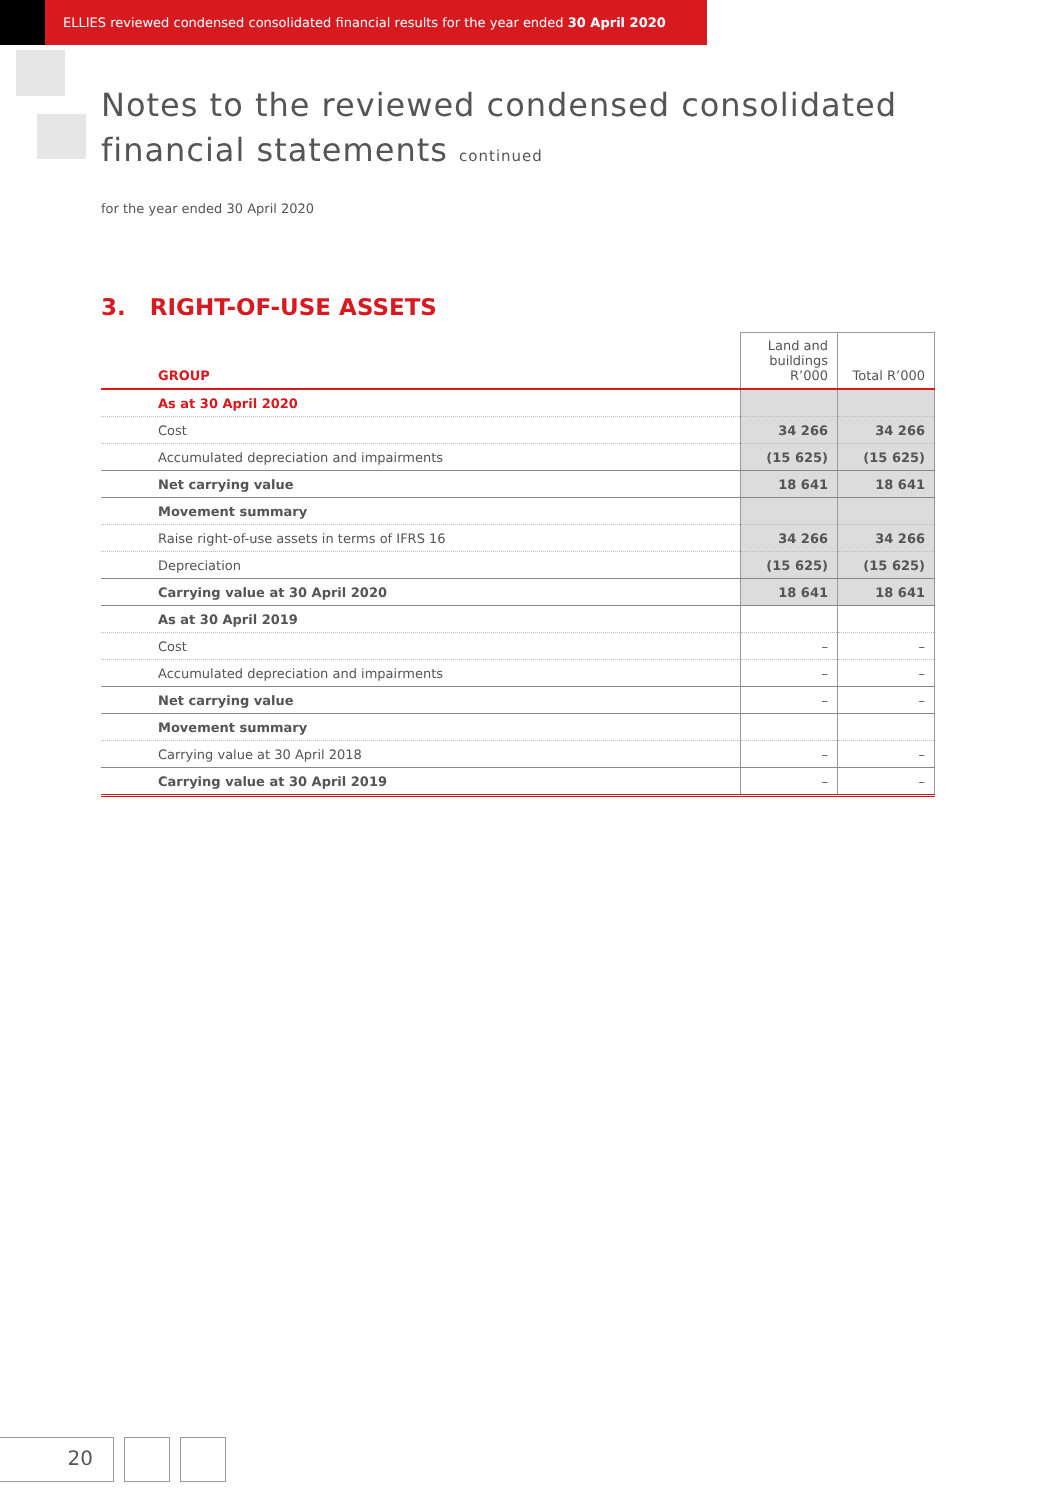ELLIES reviewed condensed consolidated financial results for the year ended 30 April 2020
Notes to the reviewed condensed consolidated
financial statements continued
for the year ended 30 April 2020
3. RIGHT-OF-USE ASSETS
| GROUP | Land and buildings R’000 | Total R’000 |
| --- | --- | --- |
| As at 30 April 2020 | | |
| Cost | 34 266 | 34 266 |
| Accumulated depreciation and impairments | (15 625) | (15 625) |
| Net carrying value | 18 641 | 18 641 |
| Movement summary | | |
| Raise right-of-use assets in terms of IFRS 16 | 34 266 | 34 266 |
| Depreciation | (15 625) | (15 625) |
| Carrying value at 30 April 2020 | 18 641 | 18 641 |
| As at 30 April 2019 | | |
| Cost | – | – |
| Accumulated depreciation and impairments | – | – |
| Net carrying value | – | – |
| Movement summary | | |
| Carrying value at 30 April 2018 | – | – |
| Carrying value at 30 April 2019 | – | – |
20